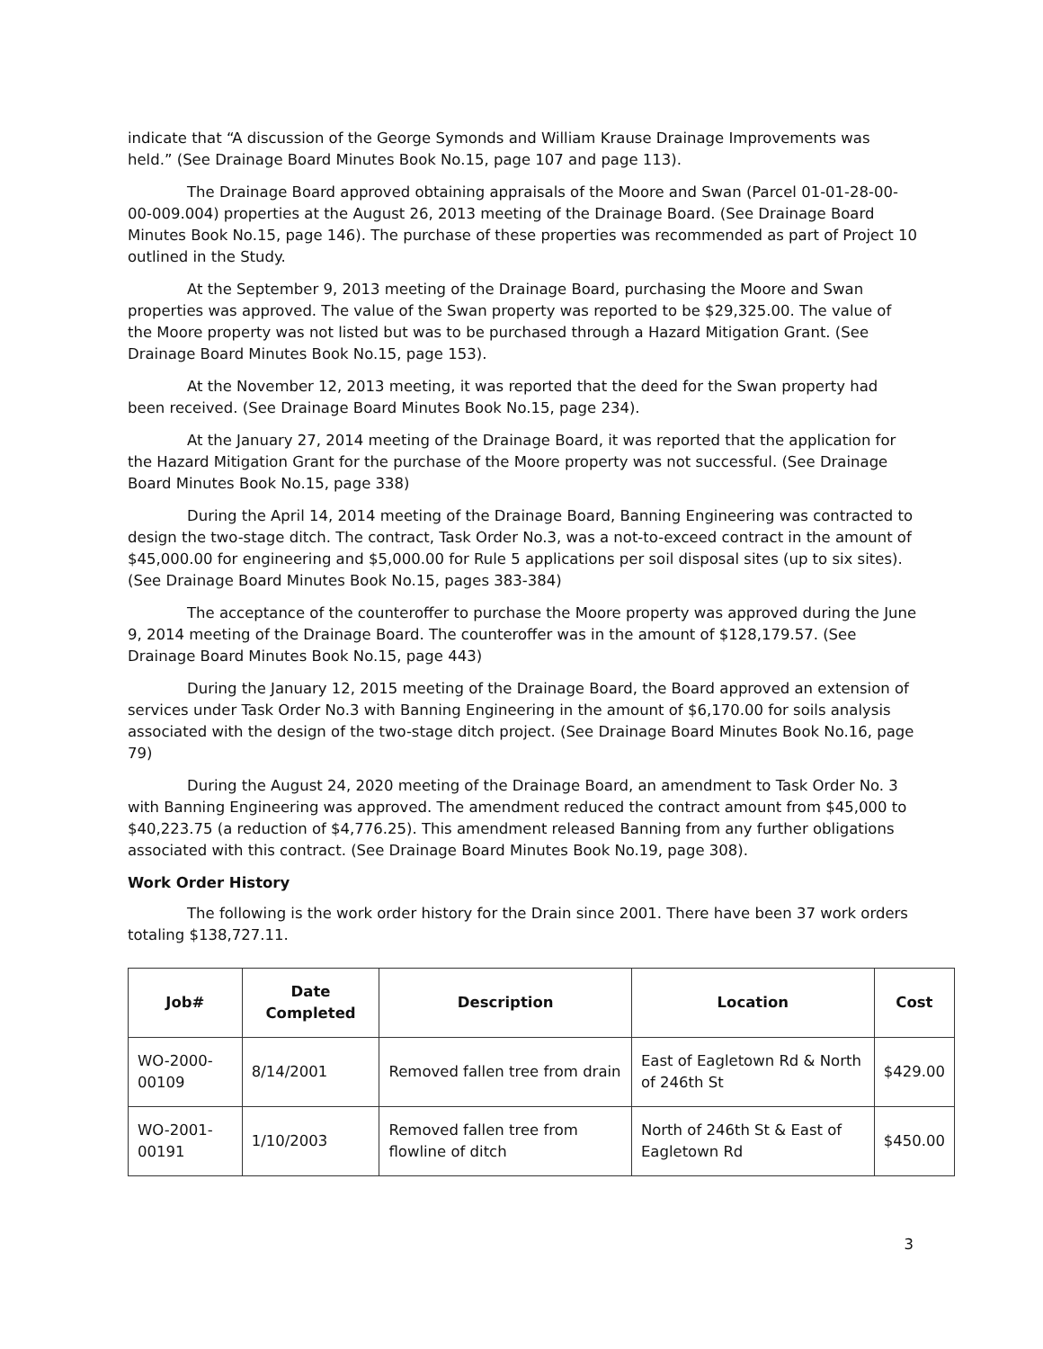indicate that “A discussion of the George Symonds and William Krause Drainage Improvements was held.” (See Drainage Board Minutes Book No.15, page 107 and page 113).
The Drainage Board approved obtaining appraisals of the Moore and Swan (Parcel 01-01-28-00-00-009.004) properties at the August 26, 2013 meeting of the Drainage Board. (See Drainage Board Minutes Book No.15, page 146). The purchase of these properties was recommended as part of Project 10 outlined in the Study.
At the September 9, 2013 meeting of the Drainage Board, purchasing the Moore and Swan properties was approved. The value of the Swan property was reported to be $29,325.00. The value of the Moore property was not listed but was to be purchased through a Hazard Mitigation Grant. (See Drainage Board Minutes Book No.15, page 153).
At the November 12, 2013 meeting, it was reported that the deed for the Swan property had been received. (See Drainage Board Minutes Book No.15, page 234).
At the January 27, 2014 meeting of the Drainage Board, it was reported that the application for the Hazard Mitigation Grant for the purchase of the Moore property was not successful. (See Drainage Board Minutes Book No.15, page 338)
During the April 14, 2014 meeting of the Drainage Board, Banning Engineering was contracted to design the two-stage ditch. The contract, Task Order No.3, was a not-to-exceed contract in the amount of $45,000.00 for engineering and $5,000.00 for Rule 5 applications per soil disposal sites (up to six sites). (See Drainage Board Minutes Book No.15, pages 383-384)
The acceptance of the counteroffer to purchase the Moore property was approved during the June 9, 2014 meeting of the Drainage Board. The counteroffer was in the amount of $128,179.57. (See Drainage Board Minutes Book No.15, page 443)
During the January 12, 2015 meeting of the Drainage Board, the Board approved an extension of services under Task Order No.3 with Banning Engineering in the amount of $6,170.00 for soils analysis associated with the design of the two-stage ditch project. (See Drainage Board Minutes Book No.16, page 79)
During the August 24, 2020 meeting of the Drainage Board, an amendment to Task Order No. 3 with Banning Engineering was approved. The amendment reduced the contract amount from $45,000 to $40,223.75 (a reduction of $4,776.25). This amendment released Banning from any further obligations associated with this contract. (See Drainage Board Minutes Book No.19, page 308).
Work Order History
The following is the work order history for the Drain since 2001. There have been 37 work orders totaling $138,727.11.
| Job# | Date Completed | Description | Location | Cost |
| --- | --- | --- | --- | --- |
| WO-2000-00109 | 8/14/2001 | Removed fallen tree from drain | East of Eagletown Rd & North of 246th St | $429.00 |
| WO-2001-00191 | 1/10/2003 | Removed fallen tree from flowline of ditch | North of 246th St & East of Eagletown Rd | $450.00 |
3